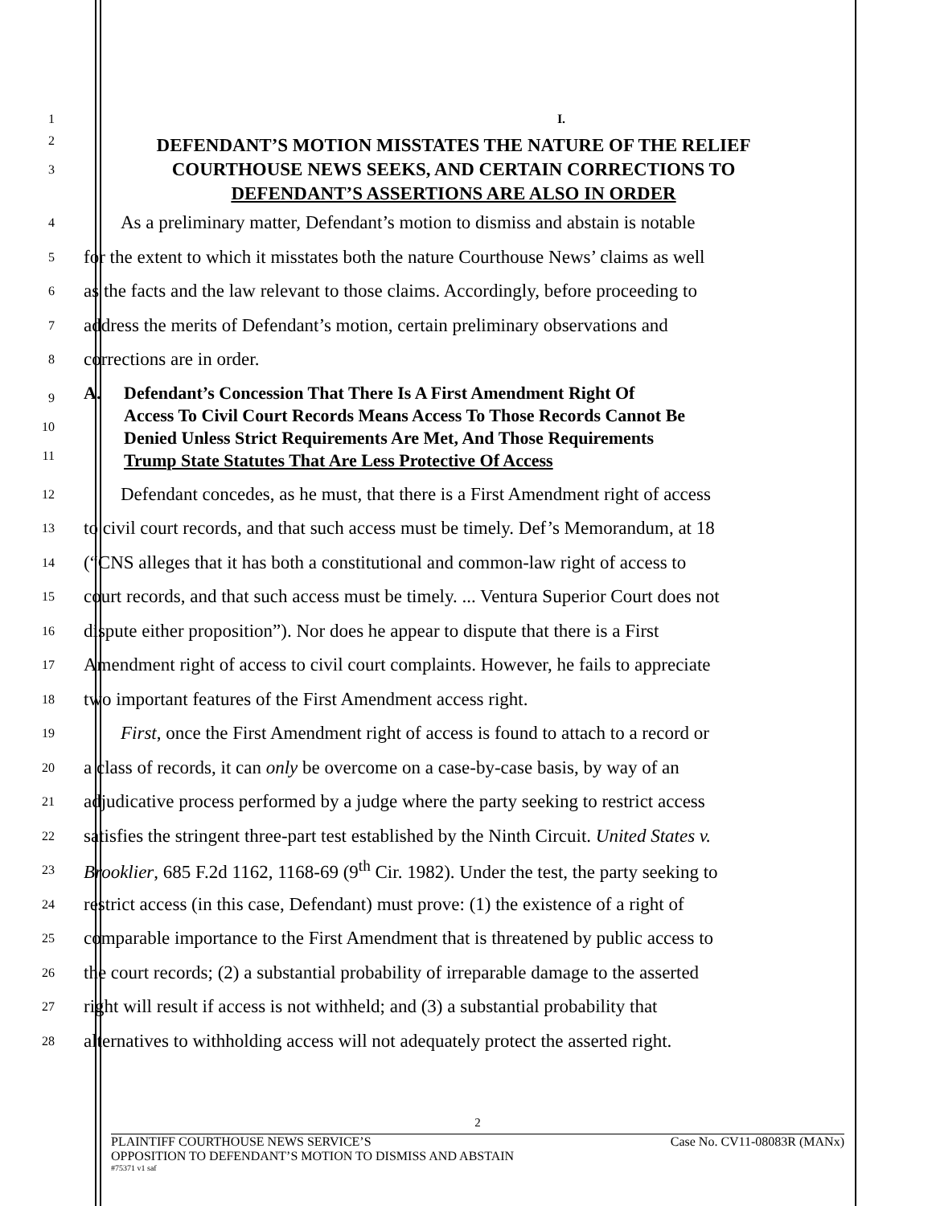1 I.
2
3
DEFENDANT’S MOTION MISSTATES THE NATURE OF THE RELIEF
COURTHOUSE NEWS SEEKS, AND CERTAIN CORRECTIONS TO
DEFENDANT’S ASSERTIONS ARE ALSO IN ORDER
4
As a preliminary matter, Defendant’s motion to dismiss and abstain is notable
5
for the extent to which it misstates both the nature Courthouse News’ claims as well
6
as the facts and the law relevant to those claims. Accordingly, before proceeding to
7
address the merits of Defendant’s motion, certain preliminary observations and
8
corrections are in order.
9
10
11
A. Defendant’s Concession That There Is A First Amendment Right Of
Access To Civil Court Records Means Access To Those Records Cannot Be
Denied Unless Strict Requirements Are Met, And Those Requirements
Trump State Statutes That Are Less Protective Of Access
12
Defendant concedes, as he must, that there is a First Amendment right of access
13
to civil court records, and that such access must be timely. Def’s Memorandum, at 18
14
(“CNS alleges that it has both a constitutional and common-law right of access to
15
court records, and that such access must be timely. ... Ventura Superior Court does not
16
dispute either proposition”). Nor does he appear to dispute that there is a First
17
Amendment right of access to civil court complaints. However, he fails to appreciate
18
two important features of the First Amendment access right.
19
First, once the First Amendment right of access is found to attach to a record or
20
a class of records, it can only be overcome on a case-by-case basis, by way of an
21
adjudicative process performed by a judge where the party seeking to restrict access
22
satisfies the stringent three-part test established by the Ninth Circuit. United States v.
23
Brooklier, 685 F.2d 1162, 1168-69 (9<sup>th</sup> Cir. 1982). Under the test, the party seeking to
24
restrict access (in this case, Defendant) must prove: (1) the existence of a right of
25
comparable importance to the First Amendment that is threatened by public access to
26
the court records; (2) a substantial probability of irreparable damage to the asserted
27
right will result if access is not withheld; and (3) a substantial probability that
28
alternatives to withholding access will not adequately protect the asserted right.
2
PLAINTIFF COURTHOUSE NEWS SERVICE’S Case No. CV11-08083R (MANx)
OPPOSITION TO DEFENDANT’S MOTION TO DISMISS AND ABSTAIN
#75371 v1 saf